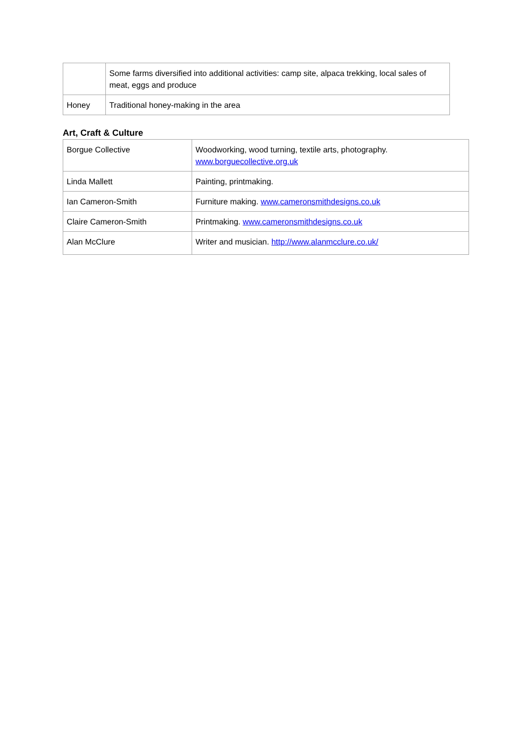| | Some farms diversified into additional activities: camp site, alpaca trekking, local sales of meat, eggs and produce |
| Honey | Traditional honey-making in the area |
Art, Craft & Culture
| Borgue Collective | Woodworking, wood turning, textile arts, photography. www.borguecollective.org.uk |
| Linda Mallett | Painting, printmaking. |
| Ian Cameron-Smith | Furniture making. www.cameronsmithdesigns.co.uk |
| Claire Cameron-Smith | Printmaking. www.cameronsmithdesigns.co.uk |
| Alan McClure | Writer and musician. http://www.alanmcclure.co.uk/ |